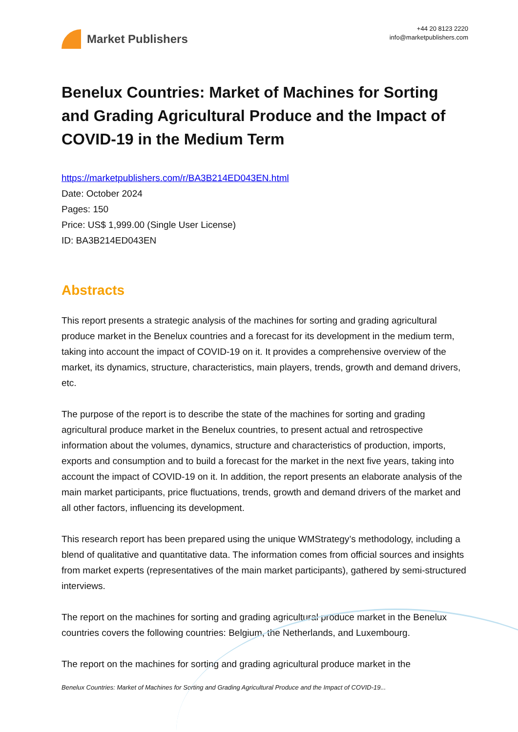Market Publishers
+44 20 8123 2220
info@marketpublishers.com
Benelux Countries: Market of Machines for Sorting and Grading Agricultural Produce and the Impact of COVID-19 in the Medium Term
https://marketpublishers.com/r/BA3B214ED043EN.html
Date: October 2024
Pages: 150
Price: US$ 1,999.00 (Single User License)
ID: BA3B214ED043EN
Abstracts
This report presents a strategic analysis of the machines for sorting and grading agricultural produce market in the Benelux countries and a forecast for its development in the medium term, taking into account the impact of COVID-19 on it. It provides a comprehensive overview of the market, its dynamics, structure, characteristics, main players, trends, growth and demand drivers, etc.
The purpose of the report is to describe the state of the machines for sorting and grading agricultural produce market in the Benelux countries, to present actual and retrospective information about the volumes, dynamics, structure and characteristics of production, imports, exports and consumption and to build a forecast for the market in the next five years, taking into account the impact of COVID-19 on it. In addition, the report presents an elaborate analysis of the main market participants, price fluctuations, trends, growth and demand drivers of the market and all other factors, influencing its development.
This research report has been prepared using the unique WMStrategy’s methodology, including a blend of qualitative and quantitative data. The information comes from official sources and insights from market experts (representatives of the main market participants), gathered by semi-structured interviews.
The report on the machines for sorting and grading agricultural produce market in the Benelux countries covers the following countries: Belgium, the Netherlands, and Luxembourg.
The report on the machines for sorting and grading agricultural produce market in the
Benelux Countries: Market of Machines for Sorting and Grading Agricultural Produce and the Impact of COVID-19...